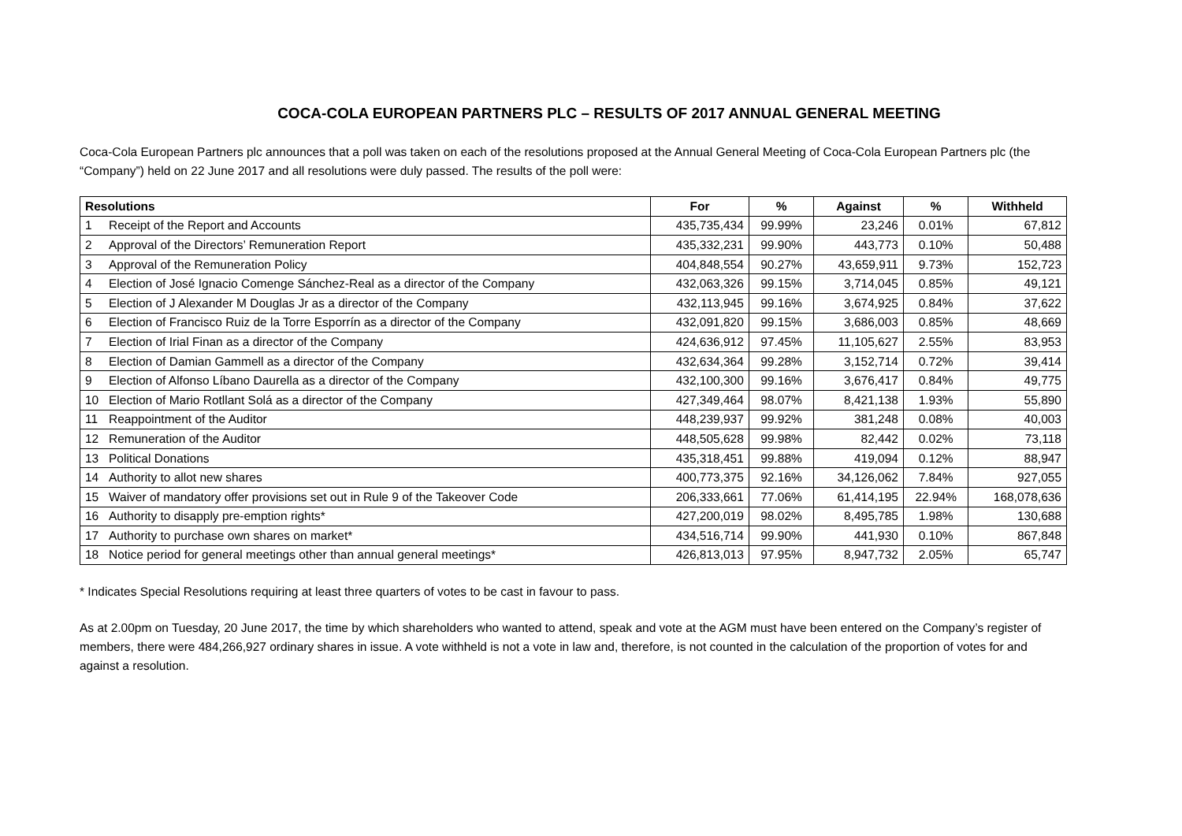COCA-COLA EUROPEAN PARTNERS PLC – RESULTS OF 2017 ANNUAL GENERAL MEETING
Coca-Cola European Partners plc announces that a poll was taken on each of the resolutions proposed at the Annual General Meeting of Coca-Cola European Partners plc (the “Company”) held on 22 June 2017 and all resolutions were duly passed. The results of the poll were:
| Resolutions | | For | % | Against | % | Withheld |
| --- | --- | --- | --- | --- | --- | --- |
| 1 | Receipt of the Report and Accounts | 435,735,434 | 99.99% | 23,246 | 0.01% | 67,812 |
| 2 | Approval of the Directors’ Remuneration Report | 435,332,231 | 99.90% | 443,773 | 0.10% | 50,488 |
| 3 | Approval of the Remuneration Policy | 404,848,554 | 90.27% | 43,659,911 | 9.73% | 152,723 |
| 4 | Election of José Ignacio Comenge Sánchez-Real as a director of the Company | 432,063,326 | 99.15% | 3,714,045 | 0.85% | 49,121 |
| 5 | Election of J Alexander M Douglas Jr as a director of the Company | 432,113,945 | 99.16% | 3,674,925 | 0.84% | 37,622 |
| 6 | Election of Francisco Ruiz de la Torre Esporrín as a director of the Company | 432,091,820 | 99.15% | 3,686,003 | 0.85% | 48,669 |
| 7 | Election of Irial Finan as a director of the Company | 424,636,912 | 97.45% | 11,105,627 | 2.55% | 83,953 |
| 8 | Election of Damian Gammell as a director of the Company | 432,634,364 | 99.28% | 3,152,714 | 0.72% | 39,414 |
| 9 | Election of Alfonso Líbano Daurella as a director of the Company | 432,100,300 | 99.16% | 3,676,417 | 0.84% | 49,775 |
| 10 | Election of Mario Rotllant Solá as a director of the Company | 427,349,464 | 98.07% | 8,421,138 | 1.93% | 55,890 |
| 11 | Reappointment of the Auditor | 448,239,937 | 99.92% | 381,248 | 0.08% | 40,003 |
| 12 | Remuneration of the Auditor | 448,505,628 | 99.98% | 82,442 | 0.02% | 73,118 |
| 13 | Political Donations | 435,318,451 | 99.88% | 419,094 | 0.12% | 88,947 |
| 14 | Authority to allot new shares | 400,773,375 | 92.16% | 34,126,062 | 7.84% | 927,055 |
| 15 | Waiver of mandatory offer provisions set out in Rule 9 of the Takeover Code | 206,333,661 | 77.06% | 61,414,195 | 22.94% | 168,078,636 |
| 16 | Authority to disapply pre-emption rights* | 427,200,019 | 98.02% | 8,495,785 | 1.98% | 130,688 |
| 17 | Authority to purchase own shares on market* | 434,516,714 | 99.90% | 441,930 | 0.10% | 867,848 |
| 18 | Notice period for general meetings other than annual general meetings* | 426,813,013 | 97.95% | 8,947,732 | 2.05% | 65,747 |
* Indicates Special Resolutions requiring at least three quarters of votes to be cast in favour to pass.
As at 2.00pm on Tuesday, 20 June 2017, the time by which shareholders who wanted to attend, speak and vote at the AGM must have been entered on the Company’s register of members, there were 484,266,927 ordinary shares in issue. A vote withheld is not a vote in law and, therefore, is not counted in the calculation of the proportion of votes for and against a resolution.